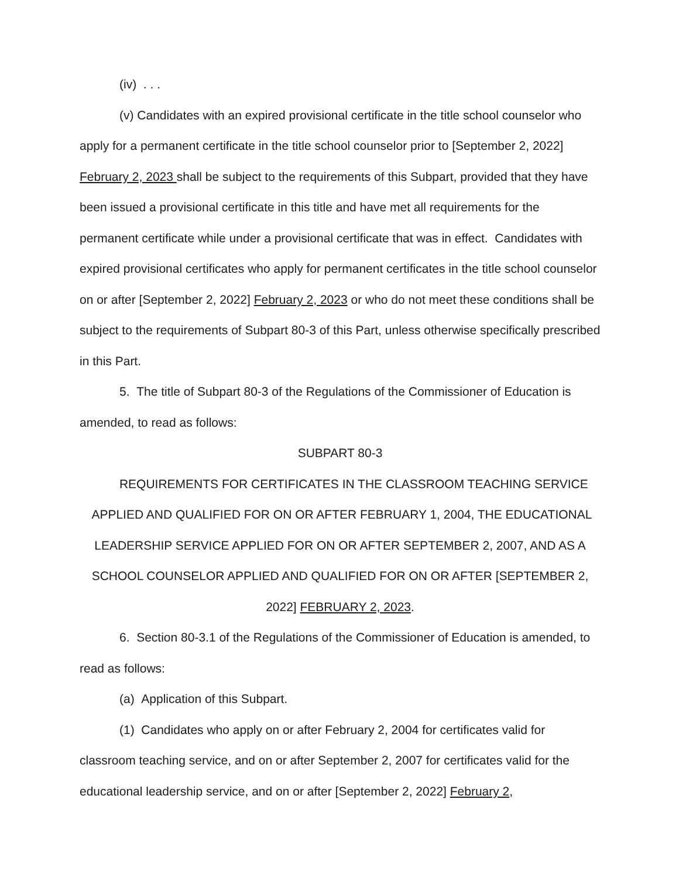(iv) . . .
(v) Candidates with an expired provisional certificate in the title school counselor who apply for a permanent certificate in the title school counselor prior to [September 2, 2022] February 2, 2023 shall be subject to the requirements of this Subpart, provided that they have been issued a provisional certificate in this title and have met all requirements for the permanent certificate while under a provisional certificate that was in effect. Candidates with expired provisional certificates who apply for permanent certificates in the title school counselor on or after [September 2, 2022] February 2, 2023 or who do not meet these conditions shall be subject to the requirements of Subpart 80-3 of this Part, unless otherwise specifically prescribed in this Part.
5. The title of Subpart 80-3 of the Regulations of the Commissioner of Education is amended, to read as follows:
SUBPART 80-3
REQUIREMENTS FOR CERTIFICATES IN THE CLASSROOM TEACHING SERVICE APPLIED AND QUALIFIED FOR ON OR AFTER FEBRUARY 1, 2004, THE EDUCATIONAL LEADERSHIP SERVICE APPLIED FOR ON OR AFTER SEPTEMBER 2, 2007, AND AS A SCHOOL COUNSELOR APPLIED AND QUALIFIED FOR ON OR AFTER [SEPTEMBER 2, 2022] FEBRUARY 2, 2023.
6. Section 80-3.1 of the Regulations of the Commissioner of Education is amended, to read as follows:
(a) Application of this Subpart.
(1) Candidates who apply on or after February 2, 2004 for certificates valid for classroom teaching service, and on or after September 2, 2007 for certificates valid for the educational leadership service, and on or after [September 2, 2022] February 2,